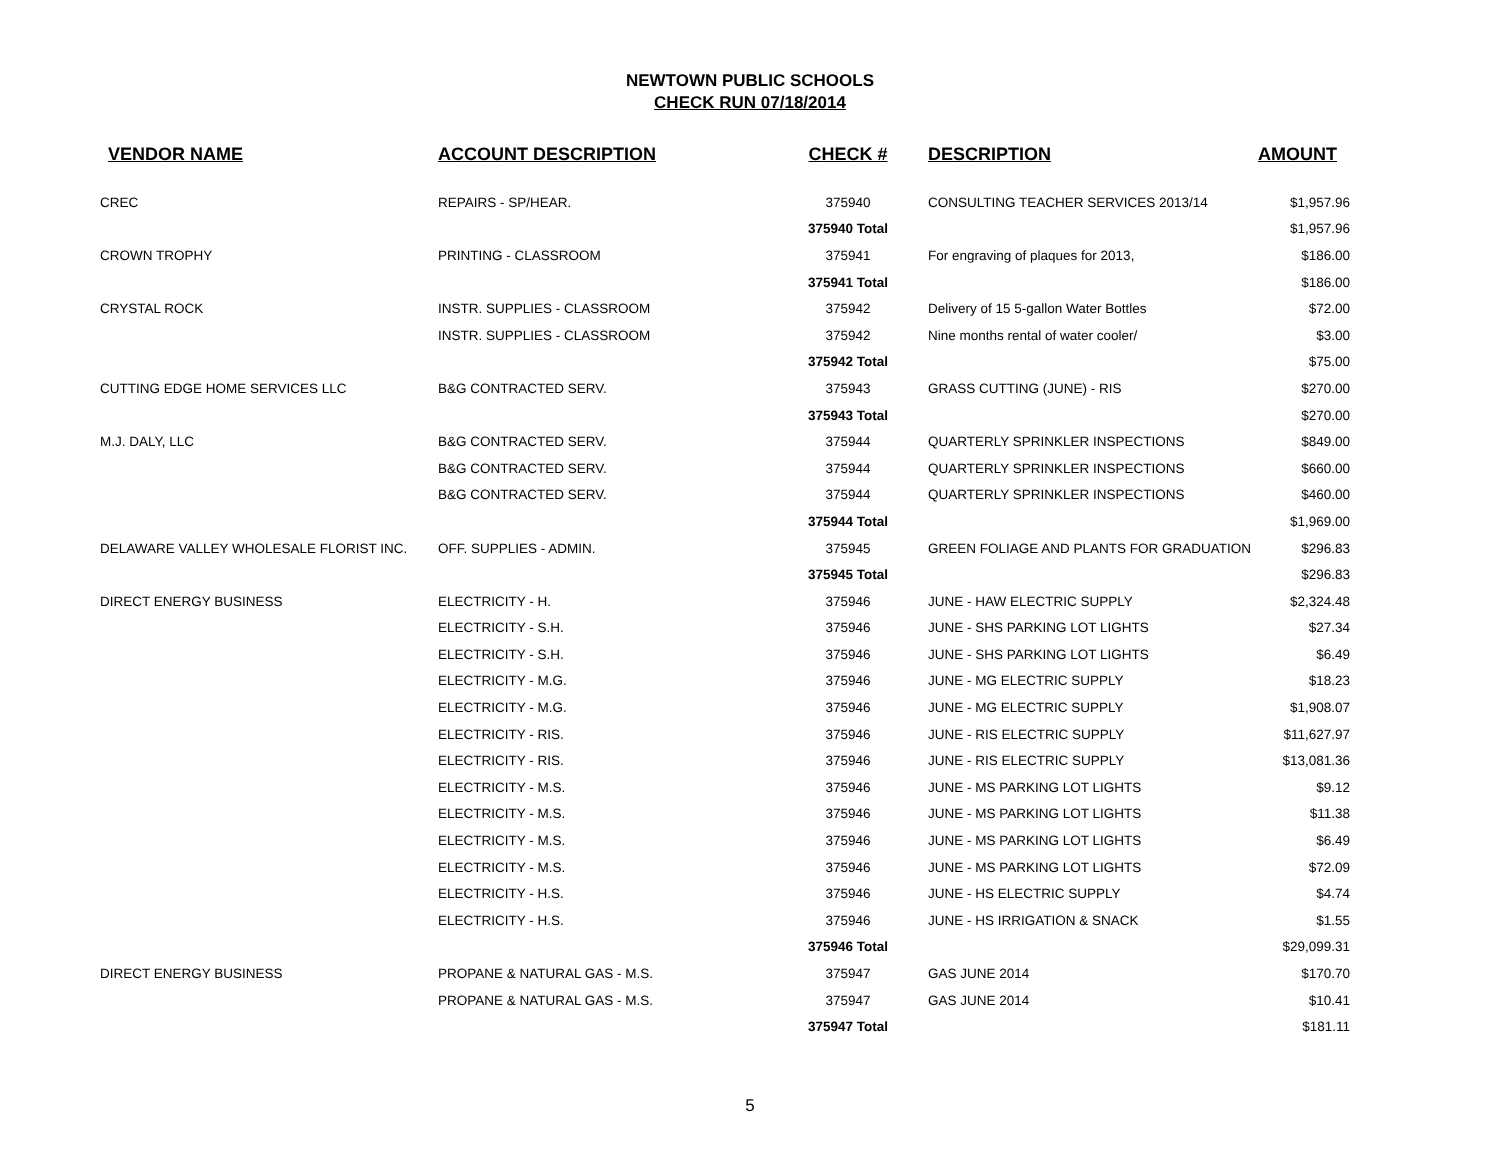NEWTOWN PUBLIC SCHOOLS
CHECK RUN 07/18/2014
| VENDOR NAME | ACCOUNT DESCRIPTION | CHECK # | DESCRIPTION | AMOUNT |
| --- | --- | --- | --- | --- |
| CREC | REPAIRS - SP/HEAR. | 375940 | CONSULTING TEACHER SERVICES 2013/14 | $1,957.96 |
| | | 375940 Total | | $1,957.96 |
| CROWN TROPHY | PRINTING - CLASSROOM | 375941 | For engraving of plaques for 2013, | $186.00 |
| | | 375941 Total | | $186.00 |
| CRYSTAL ROCK | INSTR. SUPPLIES - CLASSROOM | 375942 | Delivery of 15 5-gallon Water Bottles | $72.00 |
| | INSTR. SUPPLIES - CLASSROOM | 375942 | Nine months rental of water cooler/ | $3.00 |
| | | 375942 Total | | $75.00 |
| CUTTING EDGE HOME SERVICES LLC | B&G CONTRACTED SERV. | 375943 | GRASS CUTTING (JUNE) - RIS | $270.00 |
| | | 375943 Total | | $270.00 |
| M.J. DALY, LLC | B&G CONTRACTED SERV. | 375944 | QUARTERLY SPRINKLER INSPECTIONS | $849.00 |
| | B&G CONTRACTED SERV. | 375944 | QUARTERLY SPRINKLER INSPECTIONS | $660.00 |
| | B&G CONTRACTED SERV. | 375944 | QUARTERLY SPRINKLER INSPECTIONS | $460.00 |
| | | 375944 Total | | $1,969.00 |
| DELAWARE VALLEY WHOLESALE FLORIST INC. | OFF. SUPPLIES - ADMIN. | 375945 | GREEN FOLIAGE AND PLANTS FOR GRADUATION | $296.83 |
| | | 375945 Total | | $296.83 |
| DIRECT ENERGY BUSINESS | ELECTRICITY - H. | 375946 | JUNE - HAW ELECTRIC SUPPLY | $2,324.48 |
| | ELECTRICITY - S.H. | 375946 | JUNE - SHS PARKING LOT LIGHTS | $27.34 |
| | ELECTRICITY - S.H. | 375946 | JUNE - SHS PARKING LOT LIGHTS | $6.49 |
| | ELECTRICITY - M.G. | 375946 | JUNE - MG ELECTRIC SUPPLY | $18.23 |
| | ELECTRICITY - M.G. | 375946 | JUNE - MG ELECTRIC SUPPLY | $1,908.07 |
| | ELECTRICITY - RIS. | 375946 | JUNE - RIS ELECTRIC SUPPLY | $11,627.97 |
| | ELECTRICITY - RIS. | 375946 | JUNE - RIS ELECTRIC SUPPLY | $13,081.36 |
| | ELECTRICITY - M.S. | 375946 | JUNE - MS PARKING LOT LIGHTS | $9.12 |
| | ELECTRICITY - M.S. | 375946 | JUNE - MS PARKING LOT LIGHTS | $11.38 |
| | ELECTRICITY - M.S. | 375946 | JUNE - MS PARKING LOT LIGHTS | $6.49 |
| | ELECTRICITY - M.S. | 375946 | JUNE - MS PARKING LOT LIGHTS | $72.09 |
| | ELECTRICITY - H.S. | 375946 | JUNE - HS ELECTRIC SUPPLY | $4.74 |
| | ELECTRICITY - H.S. | 375946 | JUNE - HS IRRIGATION & SNACK | $1.55 |
| | | 375946 Total | | $29,099.31 |
| DIRECT ENERGY BUSINESS | PROPANE & NATURAL GAS - M.S. | 375947 | GAS JUNE 2014 | $170.70 |
| | PROPANE & NATURAL GAS - M.S. | 375947 | GAS JUNE 2014 | $10.41 |
| | | 375947 Total | | $181.11 |
5